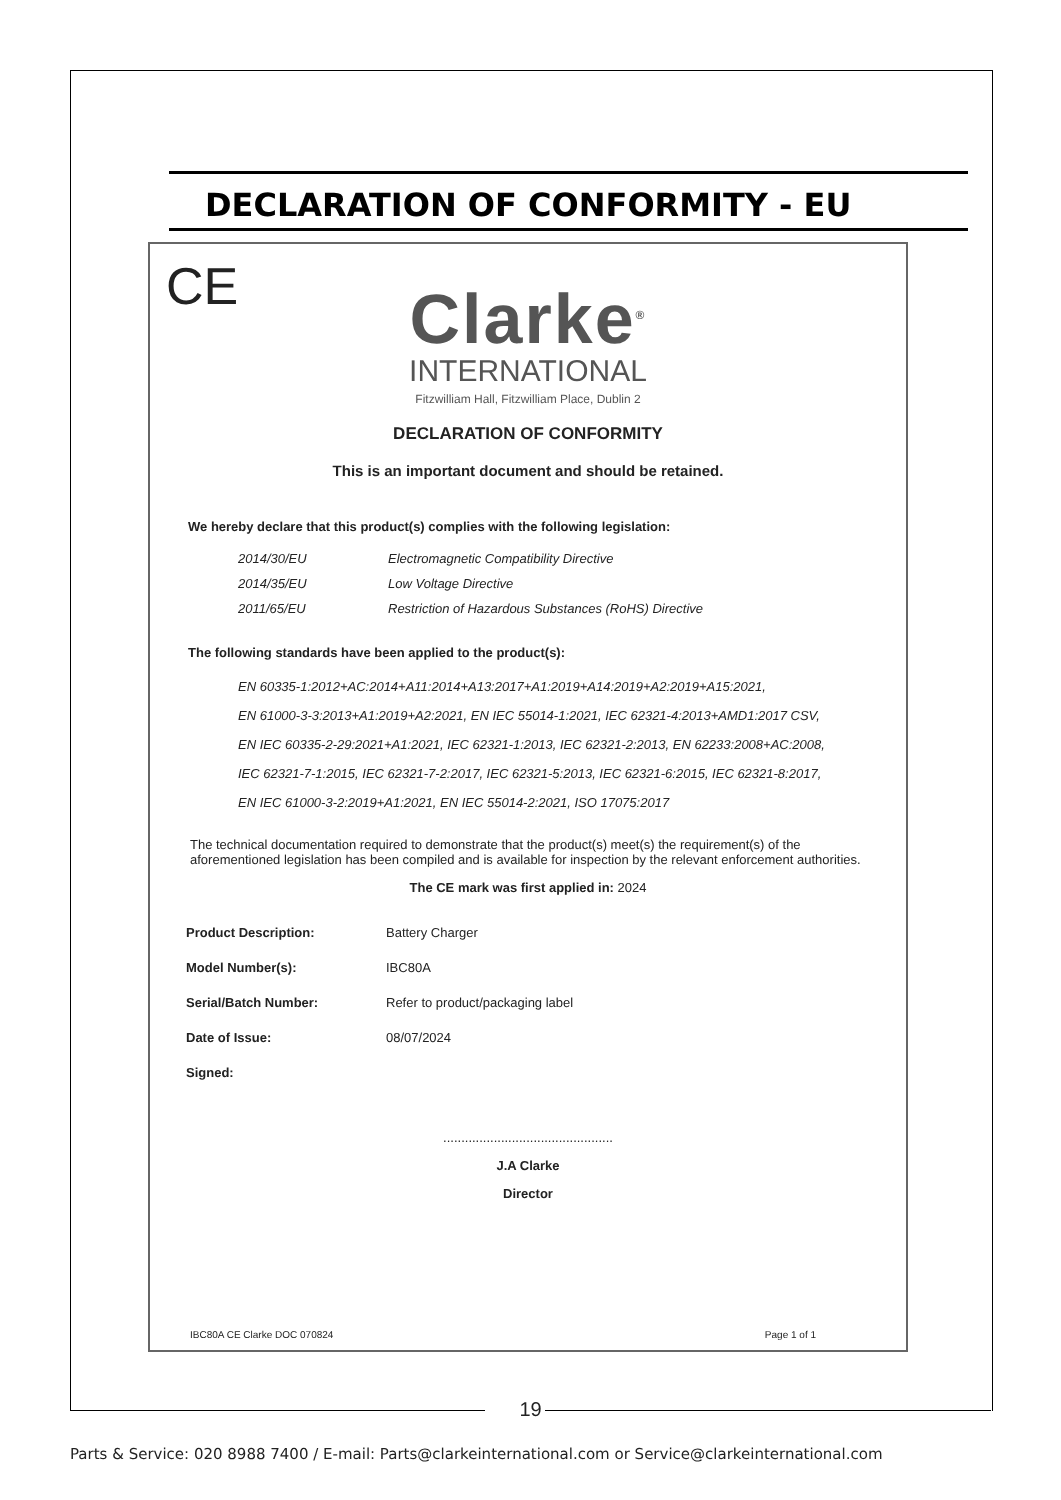DECLARATION OF CONFORMITY - EU
CE
Clarke<sup>®</sup>
INTERNATIONAL
Fitzwilliam Hall, Fitzwilliam Place, Dublin 2
DECLARATION OF CONFORMITY
This is an important document and should be retained.
We hereby declare that this product(s) complies with the following legislation:
| 2014/30/EU | Electromagnetic Compatibility Directive |
| 2014/35/EU | Low Voltage Directive |
| 2011/65/EU | Restriction of Hazardous Substances (RoHS) Directive |
The following standards have been applied to the product(s):
EN 60335-1:2012+AC:2014+A11:2014+A13:2017+A1:2019+A14:2019+A2:2019+A15:2021,
EN 61000-3-3:2013+A1:2019+A2:2021, EN IEC 55014-1:2021, IEC 62321-4:2013+AMD1:2017 CSV,
EN IEC 60335-2-29:2021+A1:2021, IEC 62321-1:2013, IEC 62321-2:2013, EN 62233:2008+AC:2008,
IEC 62321-7-1:2015, IEC 62321-7-2:2017, IEC 62321-5:2013, IEC 62321-6:2015, IEC 62321-8:2017,
EN IEC 61000-3-2:2019+A1:2021, EN IEC 55014-2:2021, ISO 17075:2017
The technical documentation required to demonstrate that the product(s) meet(s) the requirement(s) of the aforementioned legislation has been compiled and is available for inspection by the relevant enforcement authorities.
The CE mark was first applied in: 2024
| Product Description: | Battery Charger |
| Model Number(s): | IBC80A |
| Serial/Batch Number: | Refer to product/packaging label |
| Date of Issue: | 08/07/2024 |
| Signed: | |
...............................................
J.A Clarke
Director
IBC80A CE Clarke DOC 070824 Page 1 of 1
19
Parts & Service: 020 8988 7400 / E-mail: Parts@clarkeinternational.com or Service@clarkeinternational.com